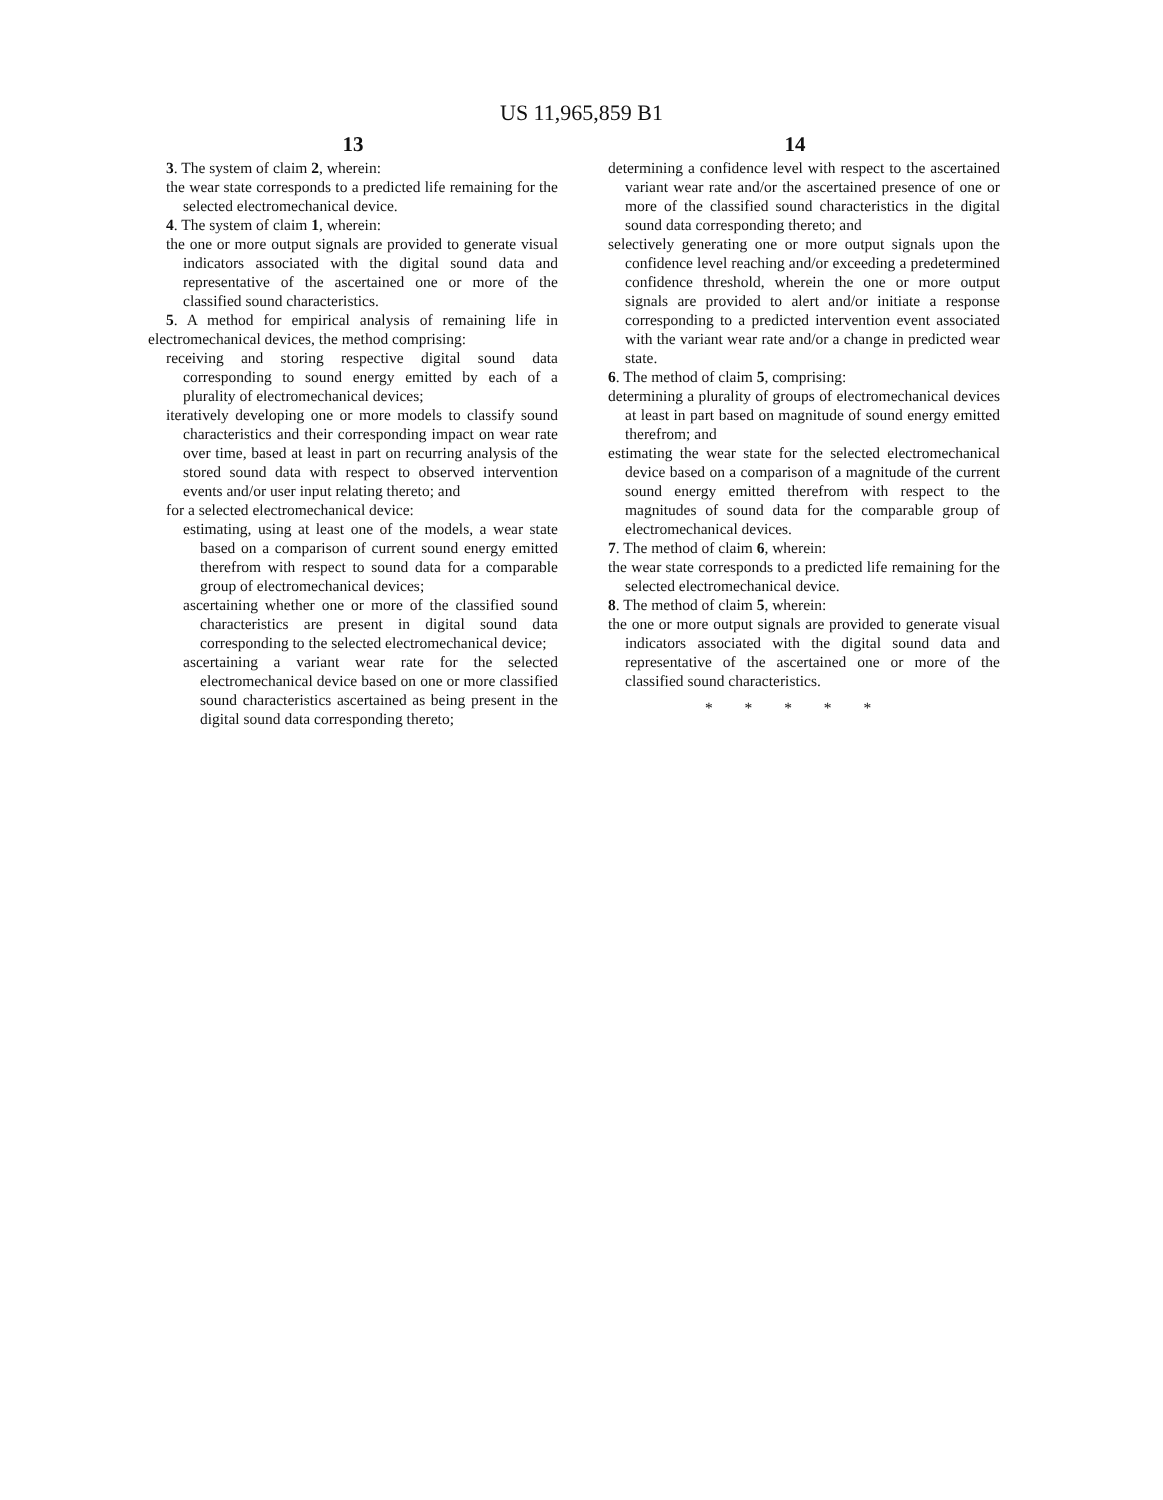US 11,965,859 B1
13
3. The system of claim 2, wherein:
the wear state corresponds to a predicted life remaining for the selected electromechanical device.
4. The system of claim 1, wherein:
the one or more output signals are provided to generate visual indicators associated with the digital sound data and representative of the ascertained one or more of the classified sound characteristics.
5. A method for empirical analysis of remaining life in electromechanical devices, the method comprising:
receiving and storing respective digital sound data corresponding to sound energy emitted by each of a plurality of electromechanical devices;
iteratively developing one or more models to classify sound characteristics and their corresponding impact on wear rate over time, based at least in part on recurring analysis of the stored sound data with respect to observed intervention events and/or user input relating thereto; and
for a selected electromechanical device:
estimating, using at least one of the models, a wear state based on a comparison of current sound energy emitted therefrom with respect to sound data for a comparable group of electromechanical devices;
ascertaining whether one or more of the classified sound characteristics are present in digital sound data corresponding to the selected electromechanical device;
ascertaining a variant wear rate for the selected electromechanical device based on one or more classified sound characteristics ascertained as being present in the digital sound data corresponding thereto;
14
determining a confidence level with respect to the ascertained variant wear rate and/or the ascertained presence of one or more of the classified sound characteristics in the digital sound data corresponding thereto; and
selectively generating one or more output signals upon the confidence level reaching and/or exceeding a predetermined confidence threshold, wherein the one or more output signals are provided to alert and/or initiate a response corresponding to a predicted intervention event associated with the variant wear rate and/or a change in predicted wear state.
6. The method of claim 5, comprising:
determining a plurality of groups of electromechanical devices at least in part based on magnitude of sound energy emitted therefrom; and
estimating the wear state for the selected electromechanical device based on a comparison of a magnitude of the current sound energy emitted therefrom with respect to the magnitudes of sound data for the comparable group of electromechanical devices.
7. The method of claim 6, wherein:
the wear state corresponds to a predicted life remaining for the selected electromechanical device.
8. The method of claim 5, wherein:
the one or more output signals are provided to generate visual indicators associated with the digital sound data and representative of the ascertained one or more of the classified sound characteristics.
* * * * *